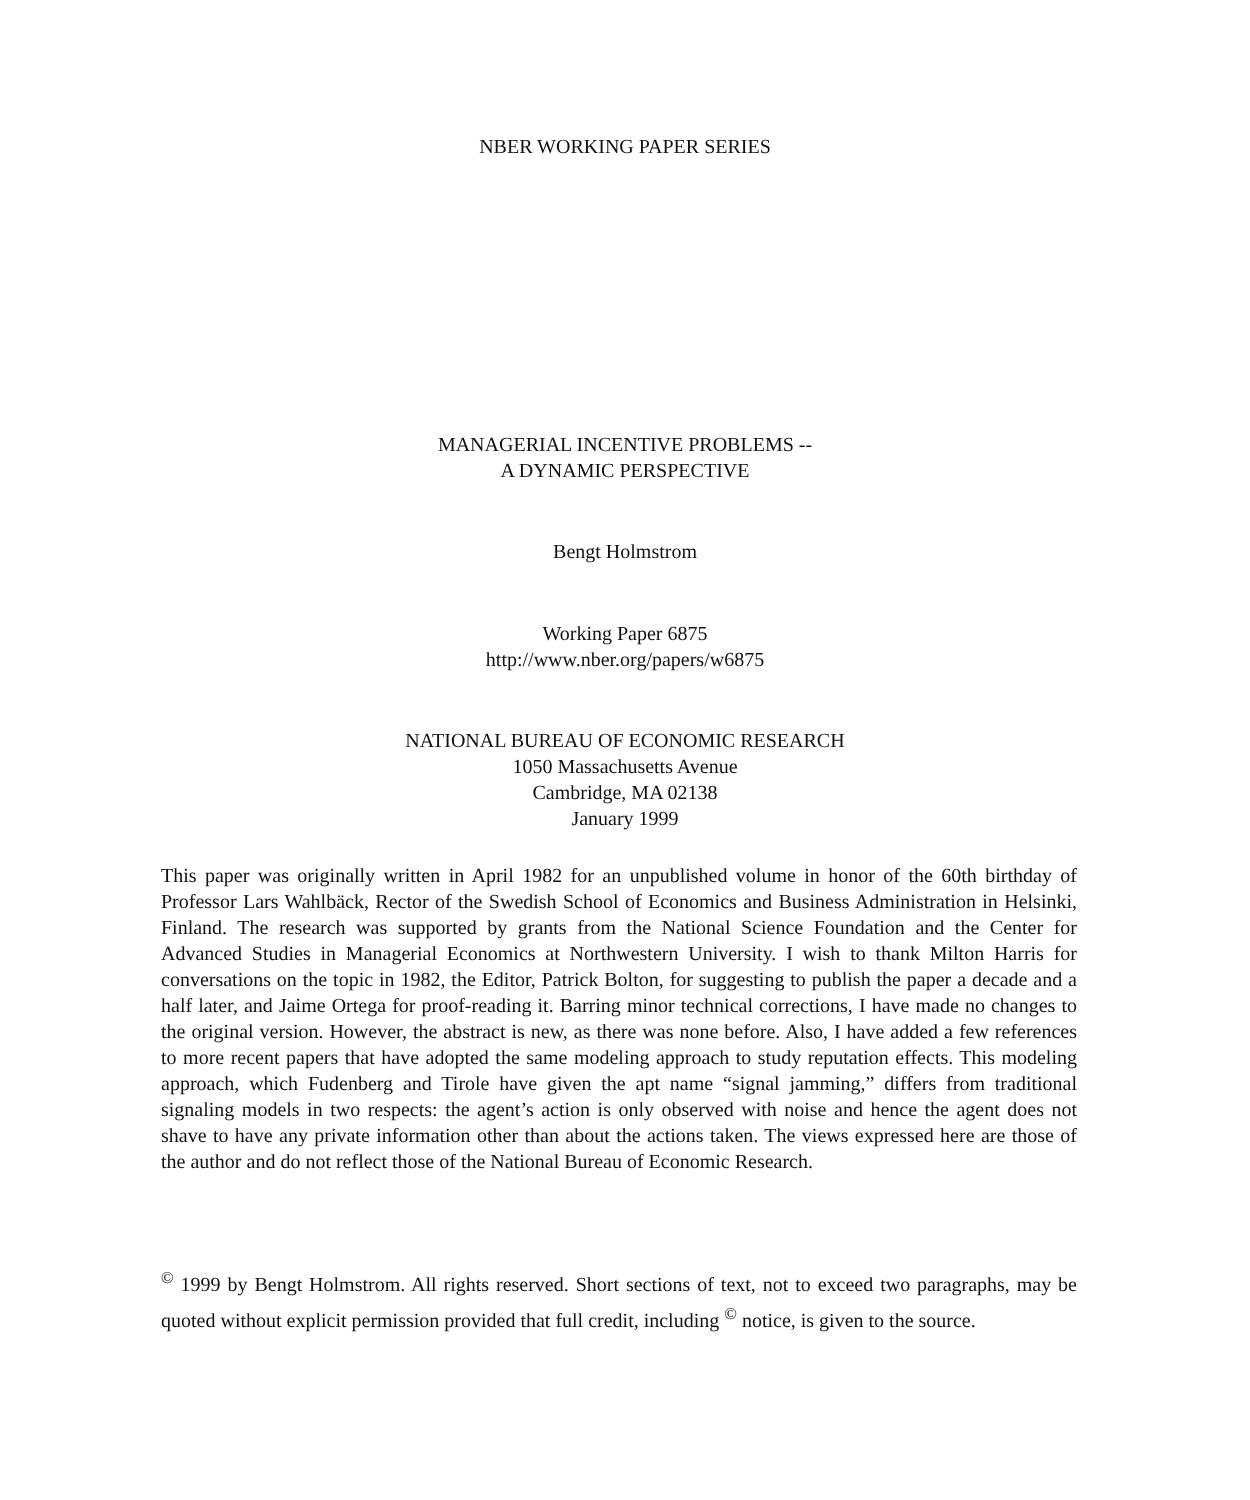NBER WORKING PAPER SERIES
MANAGERIAL INCENTIVE PROBLEMS --
A DYNAMIC PERSPECTIVE
Bengt Holmstrom
Working Paper 6875
http://www.nber.org/papers/w6875
NATIONAL BUREAU OF ECONOMIC RESEARCH
1050 Massachusetts Avenue
Cambridge, MA 02138
January 1999
This paper was originally written in April 1982 for an unpublished volume in honor of the 60th birthday of Professor Lars Wahlbäck, Rector of the Swedish School of Economics and Business Administration in Helsinki, Finland. The research was supported by grants from the National Science Foundation and the Center for Advanced Studies in Managerial Economics at Northwestern University. I wish to thank Milton Harris for conversations on the topic in 1982, the Editor, Patrick Bolton, for suggesting to publish the paper a decade and a half later, and Jaime Ortega for proof-reading it. Barring minor technical corrections, I have made no changes to the original version. However, the abstract is new, as there was none before. Also, I have added a few references to more recent papers that have adopted the same modeling approach to study reputation effects. This modeling approach, which Fudenberg and Tirole have given the apt name “signal jamming,” differs from traditional signaling models in two respects: the agent’s action is only observed with noise and hence the agent does not shave to have any private information other than about the actions taken. The views expressed here are those of the author and do not reflect those of the National Bureau of Economic Research.
<sup>©</sup> 1999 by Bengt Holmstrom. All rights reserved. Short sections of text, not to exceed two paragraphs, may be quoted without explicit permission provided that full credit, including <sup>©</sup> notice, is given to the source.